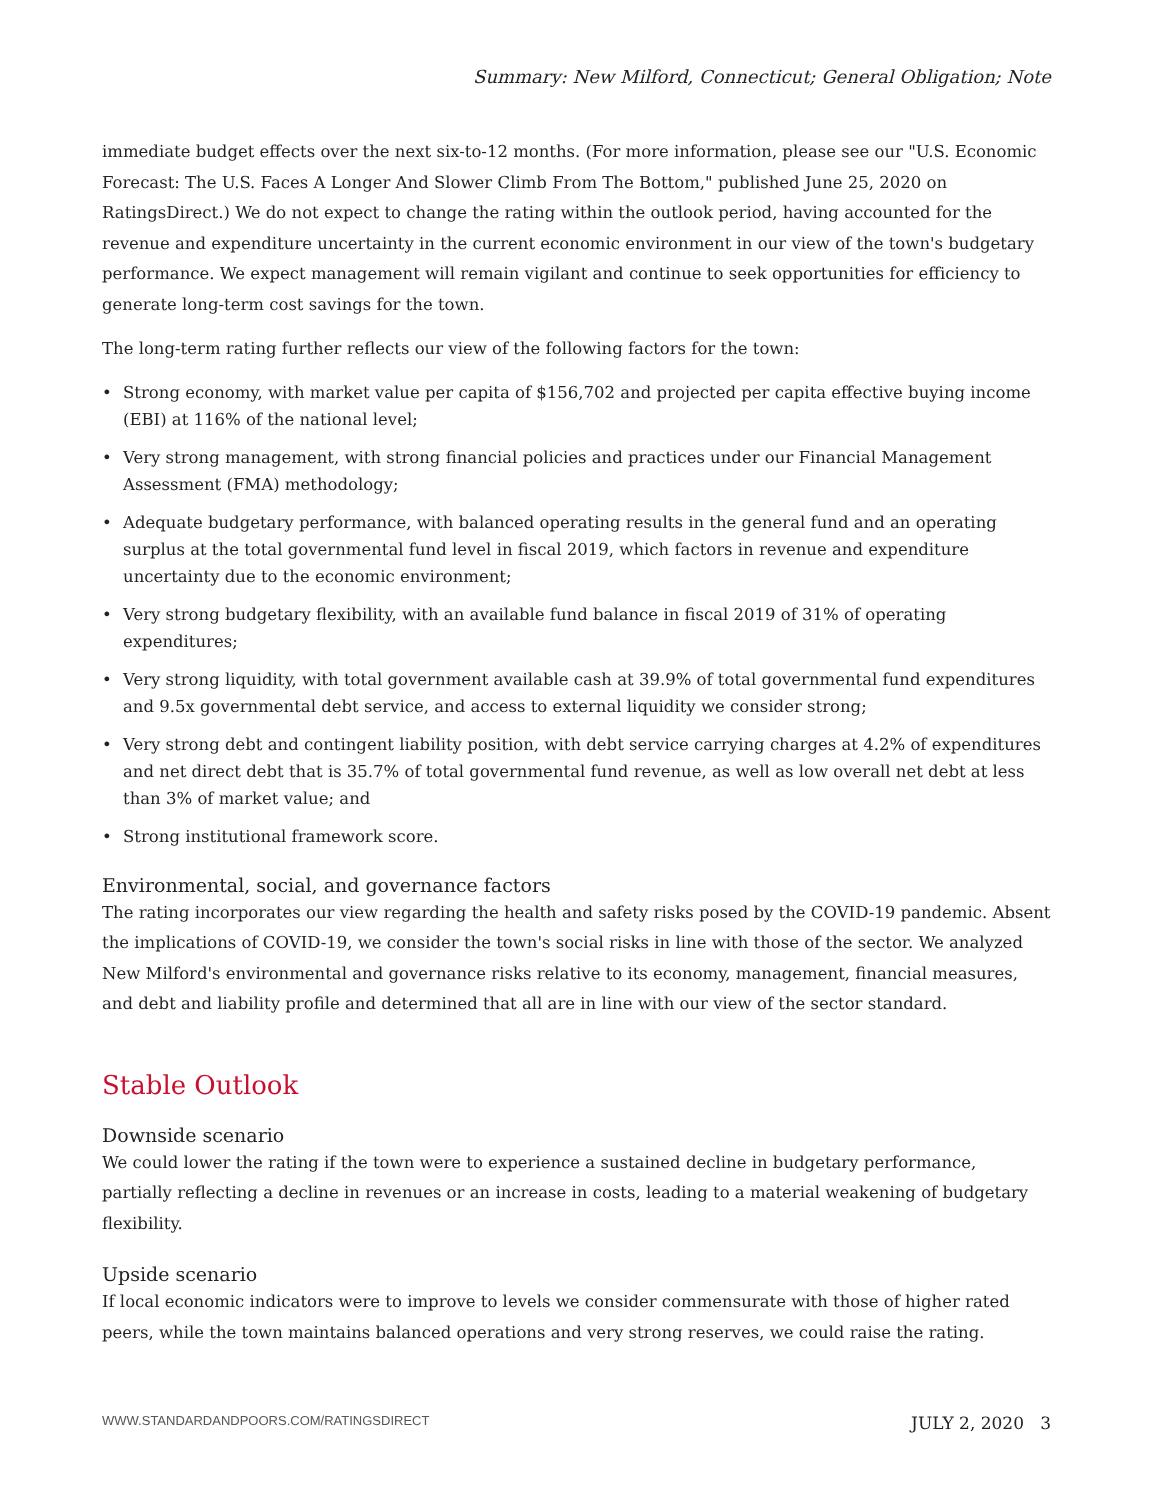Summary: New Milford, Connecticut; General Obligation; Note
immediate budget effects over the next six-to-12 months. (For more information, please see our "U.S. Economic Forecast: The U.S. Faces A Longer And Slower Climb From The Bottom," published June 25, 2020 on RatingsDirect.) We do not expect to change the rating within the outlook period, having accounted for the revenue and expenditure uncertainty in the current economic environment in our view of the town's budgetary performance. We expect management will remain vigilant and continue to seek opportunities for efficiency to generate long-term cost savings for the town.
The long-term rating further reflects our view of the following factors for the town:
• Strong economy, with market value per capita of $156,702 and projected per capita effective buying income (EBI) at 116% of the national level;
• Very strong management, with strong financial policies and practices under our Financial Management Assessment (FMA) methodology;
• Adequate budgetary performance, with balanced operating results in the general fund and an operating surplus at the total governmental fund level in fiscal 2019, which factors in revenue and expenditure uncertainty due to the economic environment;
• Very strong budgetary flexibility, with an available fund balance in fiscal 2019 of 31% of operating expenditures;
• Very strong liquidity, with total government available cash at 39.9% of total governmental fund expenditures and 9.5x governmental debt service, and access to external liquidity we consider strong;
• Very strong debt and contingent liability position, with debt service carrying charges at 4.2% of expenditures and net direct debt that is 35.7% of total governmental fund revenue, as well as low overall net debt at less than 3% of market value; and
• Strong institutional framework score.
Environmental, social, and governance factors
The rating incorporates our view regarding the health and safety risks posed by the COVID-19 pandemic. Absent the implications of COVID-19, we consider the town's social risks in line with those of the sector. We analyzed New Milford's environmental and governance risks relative to its economy, management, financial measures, and debt and liability profile and determined that all are in line with our view of the sector standard.
Stable Outlook
Downside scenario
We could lower the rating if the town were to experience a sustained decline in budgetary performance, partially reflecting a decline in revenues or an increase in costs, leading to a material weakening of budgetary flexibility.
Upside scenario
If local economic indicators were to improve to levels we consider commensurate with those of higher rated peers, while the town maintains balanced operations and very strong reserves, we could raise the rating.
WWW.STANDARDANDPOORS.COM/RATINGSDIRECT JULY 2, 2020 3